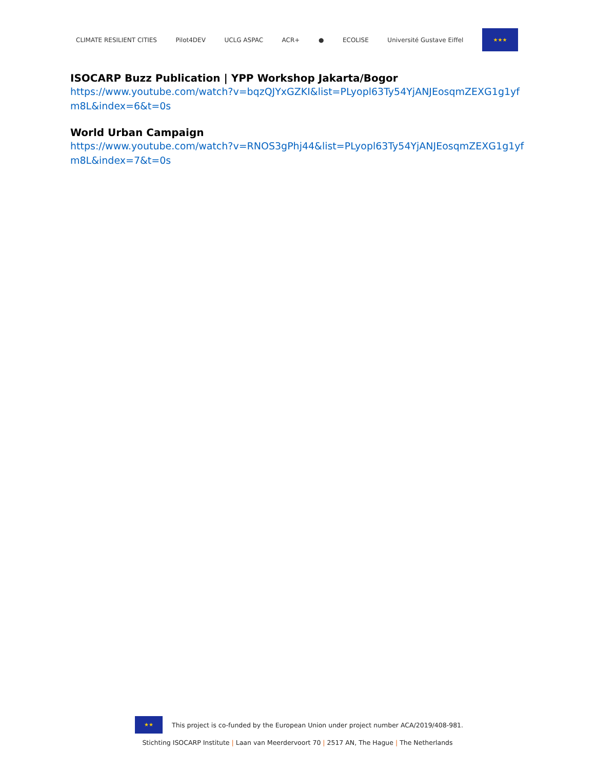CLIMATE RESILIENT CITIES Pilot4DEV UCLG ASPAC ACR+ ● ECOLISE Université Gustave Eiffel
★★★
ISOCARP Buzz Publication | YPP Workshop Jakarta/Bogor
https://www.youtube.com/watch?v=bqzQJYxGZKI&list=PLyopl63Ty54YjANJEosqmZEXG1g1yfm8L&index=6&t=0s
World Urban Campaign
https://www.youtube.com/watch?v=RNOS3gPhj44&list=PLyopl63Ty54YjANJEosqmZEXG1g1yfm8L&index=7&t=0s
★★
This project is co-funded by the European Union under project number ACA/2019/408-981.
Stichting ISOCARP Institute | Laan van Meerdervoort 70 | 2517 AN, The Hague | The Netherlands